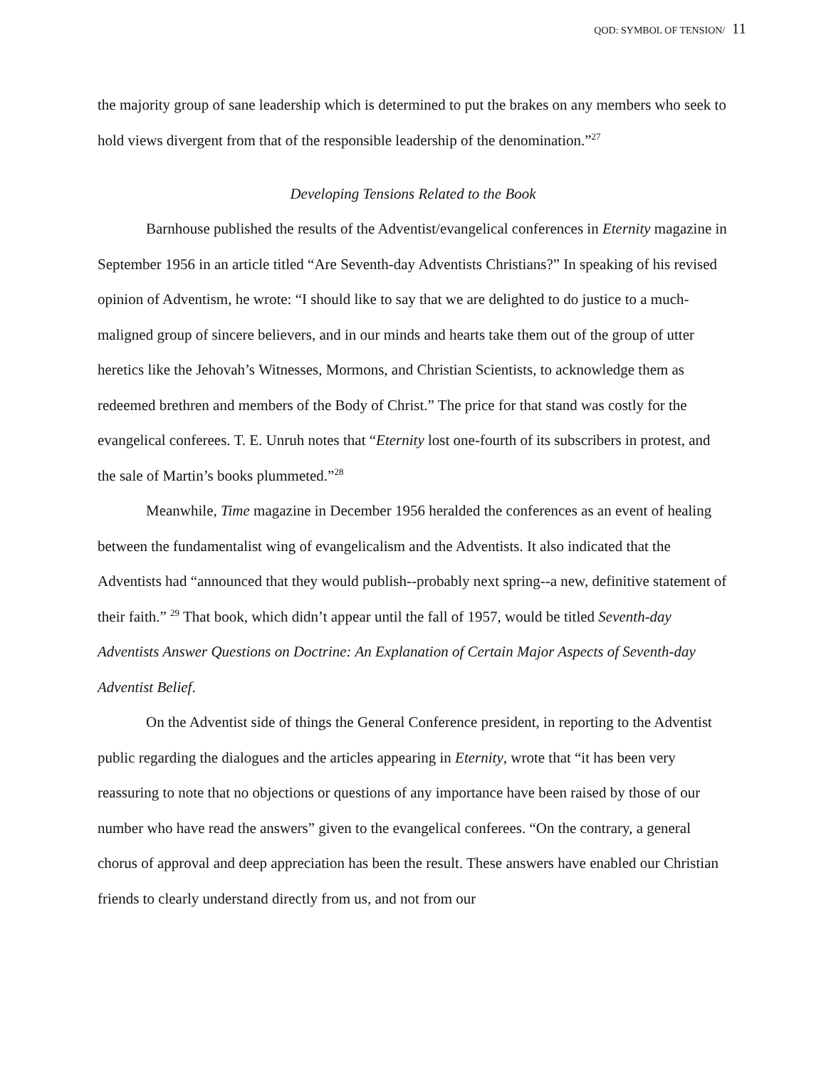QOD: SYMBOL OF TENSION/ 11
the majority group of sane leadership which is determined to put the brakes on any members who seek to hold views divergent from that of the responsible leadership of the denomination.”<sup>27</sup>
Developing Tensions Related to the Book
Barnhouse published the results of the Adventist/evangelical conferences in Eternity magazine in September 1956 in an article titled “Are Seventh-day Adventists Christians?” In speaking of his revised opinion of Adventism, he wrote: “I should like to say that we are delighted to do justice to a much-maligned group of sincere believers, and in our minds and hearts take them out of the group of utter heretics like the Jehovah’s Witnesses, Mormons, and Christian Scientists, to acknowledge them as redeemed brethren and members of the Body of Christ.” The price for that stand was costly for the evangelical conferees. T. E. Unruh notes that “Eternity lost one-fourth of its subscribers in protest, and the sale of Martin’s books plummeted.”<sup>28</sup>
Meanwhile, Time magazine in December 1956 heralded the conferences as an event of healing between the fundamentalist wing of evangelicalism and the Adventists. It also indicated that the Adventists had “announced that they would publish--probably next spring--a new, definitive statement of their faith.” <sup>29</sup> That book, which didn’t appear until the fall of 1957, would be titled Seventh-day Adventists Answer Questions on Doctrine: An Explanation of Certain Major Aspects of Seventh-day Adventist Belief.
On the Adventist side of things the General Conference president, in reporting to the Adventist public regarding the dialogues and the articles appearing in Eternity, wrote that “it has been very reassuring to note that no objections or questions of any importance have been raised by those of our number who have read the answers” given to the evangelical conferees. “On the contrary, a general chorus of approval and deep appreciation has been the result. These answers have enabled our Christian friends to clearly understand directly from us, and not from our